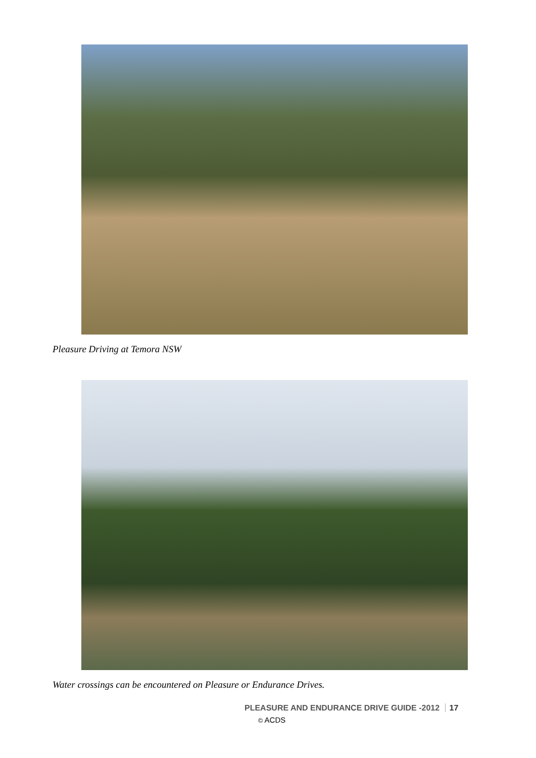Pleasure Driving at Temora NSW
Water crossings can be encountered on Pleasure or Endurance Drives.
PLEASURE AND ENDURANCE DRIVE GUIDE -2012 17
© ACDS